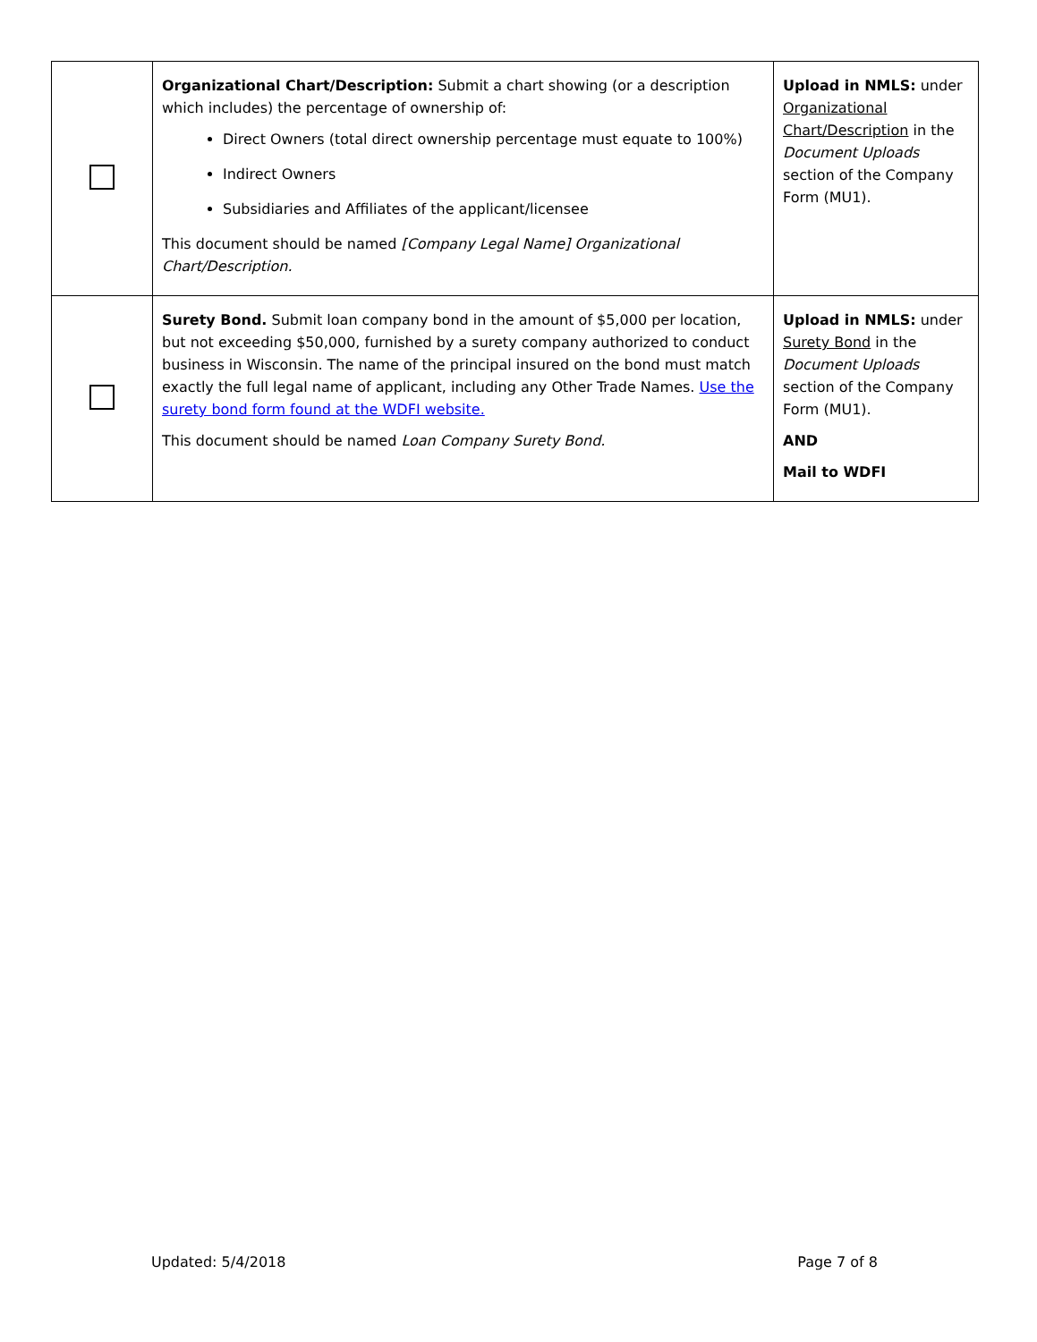| | Organizational Chart/Description: Submit a chart showing (or a description which includes) the percentage of ownership of: Direct Owners (total direct ownership percentage must equate to 100%) Indirect Owners Subsidiaries and Affiliates of the applicant/licensee This document should be named [Company Legal Name] Organizational Chart/Description. | Upload in NMLS: under Organizational Chart/Description in the Document Uploads section of the Company Form (MU1). |
| | Surety Bond. Submit loan company bond in the amount of $5,000 per location, but not exceeding $50,000, furnished by a surety company authorized to conduct business in Wisconsin. The name of the principal insured on the bond must match exactly the full legal name of applicant, including any Other Trade Names. Use the surety bond form found at the WDFI website. This document should be named Loan Company Surety Bond. | Upload in NMLS: under Surety Bond in the Document Uploads section of the Company Form (MU1). AND Mail to WDFI |
Updated: 5/4/2018 Page 7 of 8